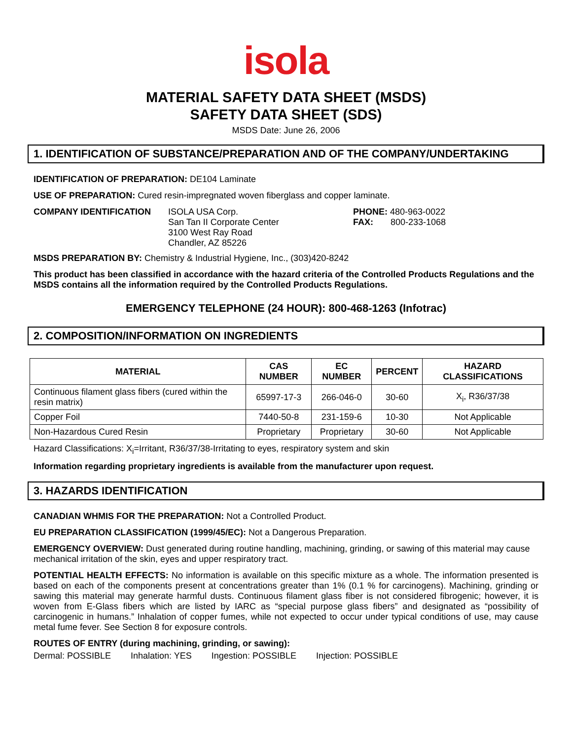isola
MATERIAL SAFETY DATA SHEET (MSDS)
SAFETY DATA SHEET (SDS)
MSDS Date: June 26, 2006
1. IDENTIFICATION OF SUBSTANCE/PREPARATION AND OF THE COMPANY/UNDERTAKING
IDENTIFICATION OF PREPARATION: DE104 Laminate
USE OF PREPARATION: Cured resin-impregnated woven fiberglass and copper laminate.
COMPANY IDENTIFICATION ISOLA USA Corp.
San Tan II Corporate Center
3100 West Ray Road
Chandler, AZ 85226
PHONE: 480-963-0022
FAX: 800-233-1068
MSDS PREPARATION BY: Chemistry & Industrial Hygiene, Inc., (303)420-8242
This product has been classified in accordance with the hazard criteria of the Controlled Products Regulations and the MSDS contains all the information required by the Controlled Products Regulations.
EMERGENCY TELEPHONE (24 HOUR): 800-468-1263 (Infotrac)
2. COMPOSITION/INFORMATION ON INGREDIENTS
| MATERIAL | CAS NUMBER | EC NUMBER | PERCENT | HAZARD CLASSIFICATIONS |
| --- | --- | --- | --- | --- |
| Continuous filament glass fibers (cured within the resin matrix) | 65997-17-3 | 266-046-0 | 30-60 | X<sub>i</sub>, R36/37/38 |
| Copper Foil | 7440-50-8 | 231-159-6 | 10-30 | Not Applicable |
| Non-Hazardous Cured Resin | Proprietary | Proprietary | 30-60 | Not Applicable |
Hazard Classifications: X<sub>i</sub>=Irritant, R36/37/38-Irritating to eyes, respiratory system and skin
Information regarding proprietary ingredients is available from the manufacturer upon request.
3. HAZARDS IDENTIFICATION
CANADIAN WHMIS FOR THE PREPARATION: Not a Controlled Product.
EU PREPARATION CLASSIFICATION (1999/45/EC): Not a Dangerous Preparation.
EMERGENCY OVERVIEW: Dust generated during routine handling, machining, grinding, or sawing of this material may cause mechanical irritation of the skin, eyes and upper respiratory tract.
POTENTIAL HEALTH EFFECTS: No information is available on this specific mixture as a whole. The information presented is based on each of the components present at concentrations greater than 1% (0.1 % for carcinogens). Machining, grinding or sawing this material may generate harmful dusts. Continuous filament glass fiber is not considered fibrogenic; however, it is woven from E-Glass fibers which are listed by IARC as “special purpose glass fibers” and designated as “possibility of carcinogenic in humans.” Inhalation of copper fumes, while not expected to occur under typical conditions of use, may cause metal fume fever. See Section 8 for exposure controls.
ROUTES OF ENTRY (during machining, grinding, or sawing):
Dermal: POSSIBLE Inhalation: YES Ingestion: POSSIBLE Injection: POSSIBLE